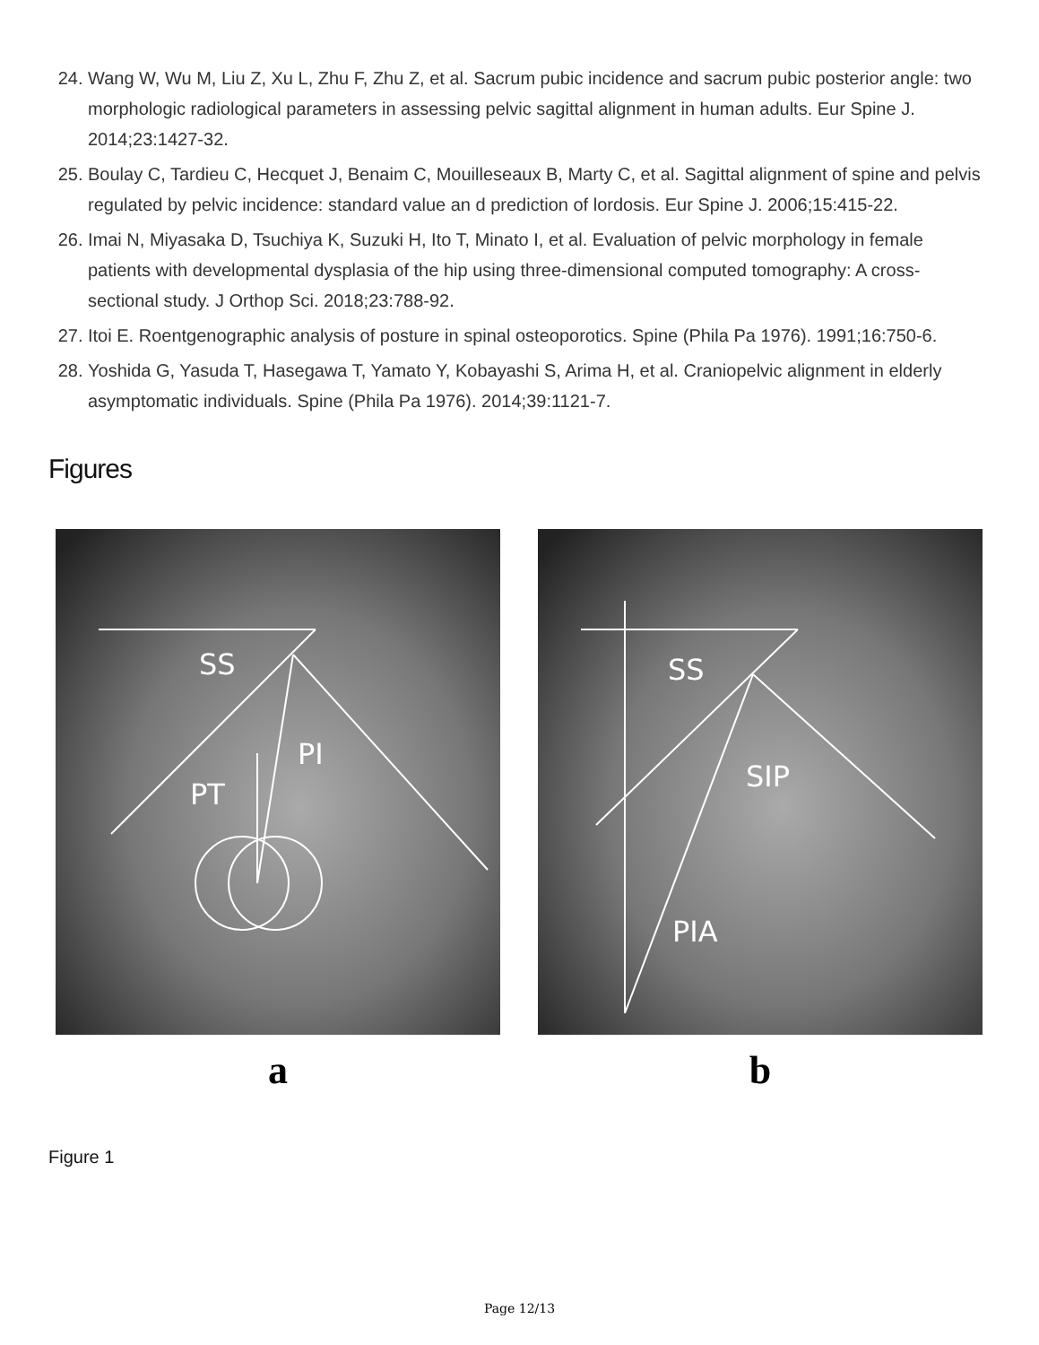24. Wang W, Wu M, Liu Z, Xu L, Zhu F, Zhu Z, et al. Sacrum pubic incidence and sacrum pubic posterior angle: two morphologic radiological parameters in assessing pelvic sagittal alignment in human adults. Eur Spine J. 2014;23:1427-32.
25. Boulay C, Tardieu C, Hecquet J, Benaim C, Mouilleseaux B, Marty C, et al. Sagittal alignment of spine and pelvis regulated by pelvic incidence: standard value an d prediction of lordosis. Eur Spine J. 2006;15:415-22.
26. Imai N, Miyasaka D, Tsuchiya K, Suzuki H, Ito T, Minato I, et al. Evaluation of pelvic morphology in female patients with developmental dysplasia of the hip using three-dimensional computed tomography: A cross-sectional study. J Orthop Sci. 2018;23:788-92.
27. Itoi E. Roentgenographic analysis of posture in spinal osteoporotics. Spine (Phila Pa 1976). 1991;16:750-6.
28. Yoshida G, Yasuda T, Hasegawa T, Yamato Y, Kobayashi S, Arima H, et al. Craniopelvic alignment in elderly asymptomatic individuals. Spine (Phila Pa 1976). 2014;39:1121-7.
Figures
SS
PI
PT
a
SS
SIP
PIA
b
Figure 1
Page 12/13